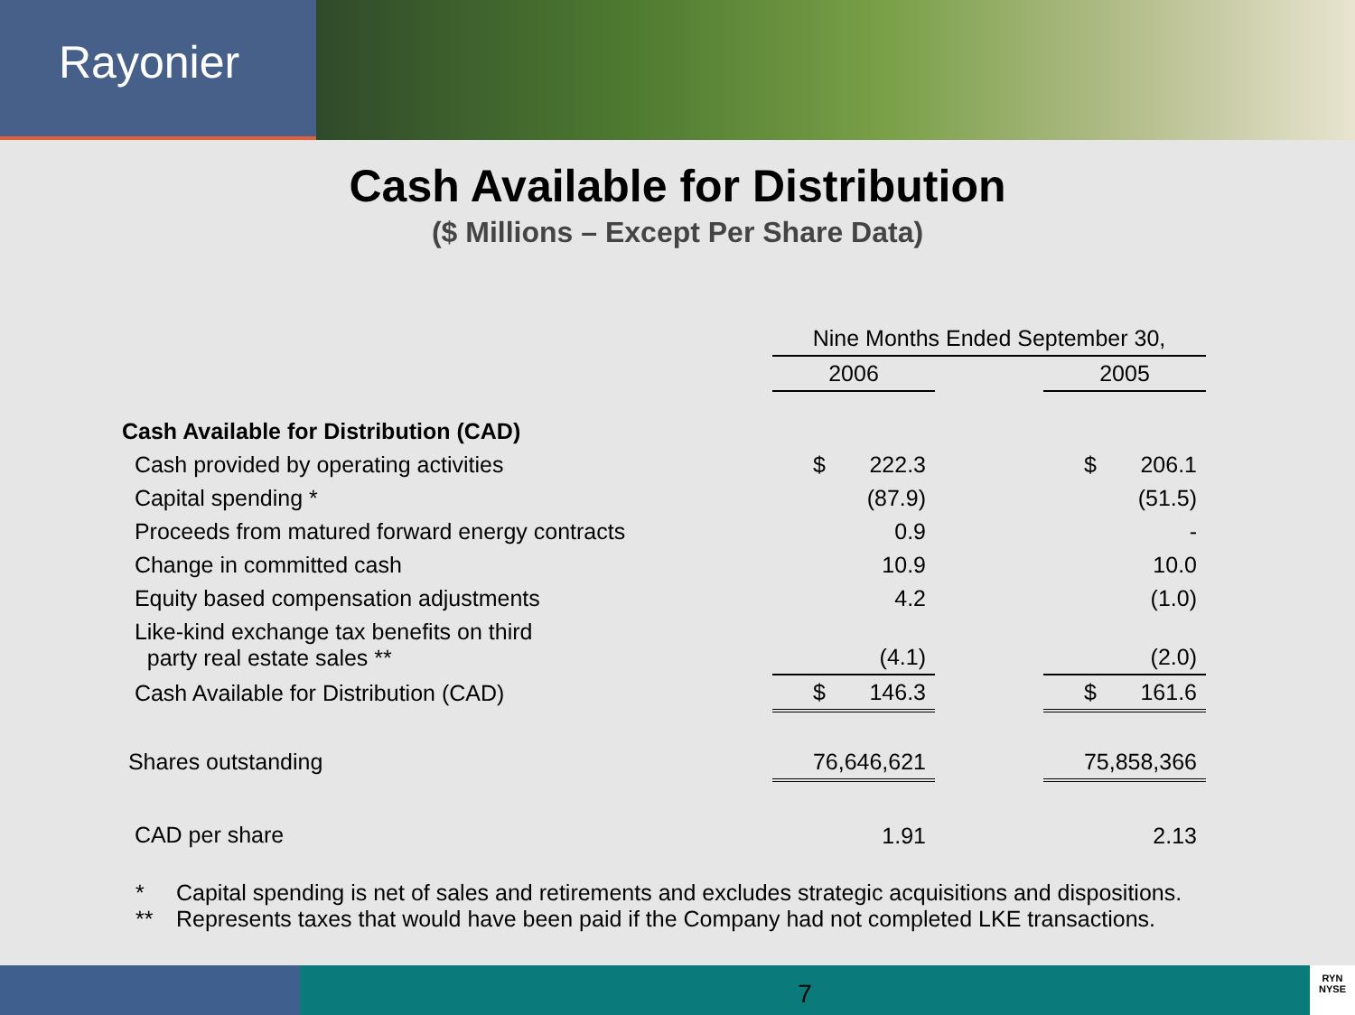Rayonier
Cash Available for Distribution
($ Millions – Except Per Share Data)
| | Nine Months Ended September 30, | | |
| --- | --- | --- | --- |
| | 2006 | | 2005 |
| Cash Available for Distribution (CAD) | | | |
| Cash provided by operating activities | $ 222.3 | | $ 206.1 |
| Capital spending * | (87.9) | | (51.5) |
| Proceeds from matured forward energy contracts | 0.9 | | - |
| Change in committed cash | 10.9 | | 10.0 |
| Equity based compensation adjustments | 4.2 | | (1.0) |
| Like-kind exchange tax benefits on third party real estate sales ** | (4.1) | | (2.0) |
| Cash Available for Distribution (CAD) | $ 146.3 | | $ 161.6 |
| Shares outstanding | 76,646,621 | | 75,858,366 |
| CAD per share | 1.91 | | 2.13 |
* Capital spending is net of sales and retirements and excludes strategic acquisitions and dispositions.
** Represents taxes that would have been paid if the Company had not completed LKE transactions.
7
RYN
NYSE